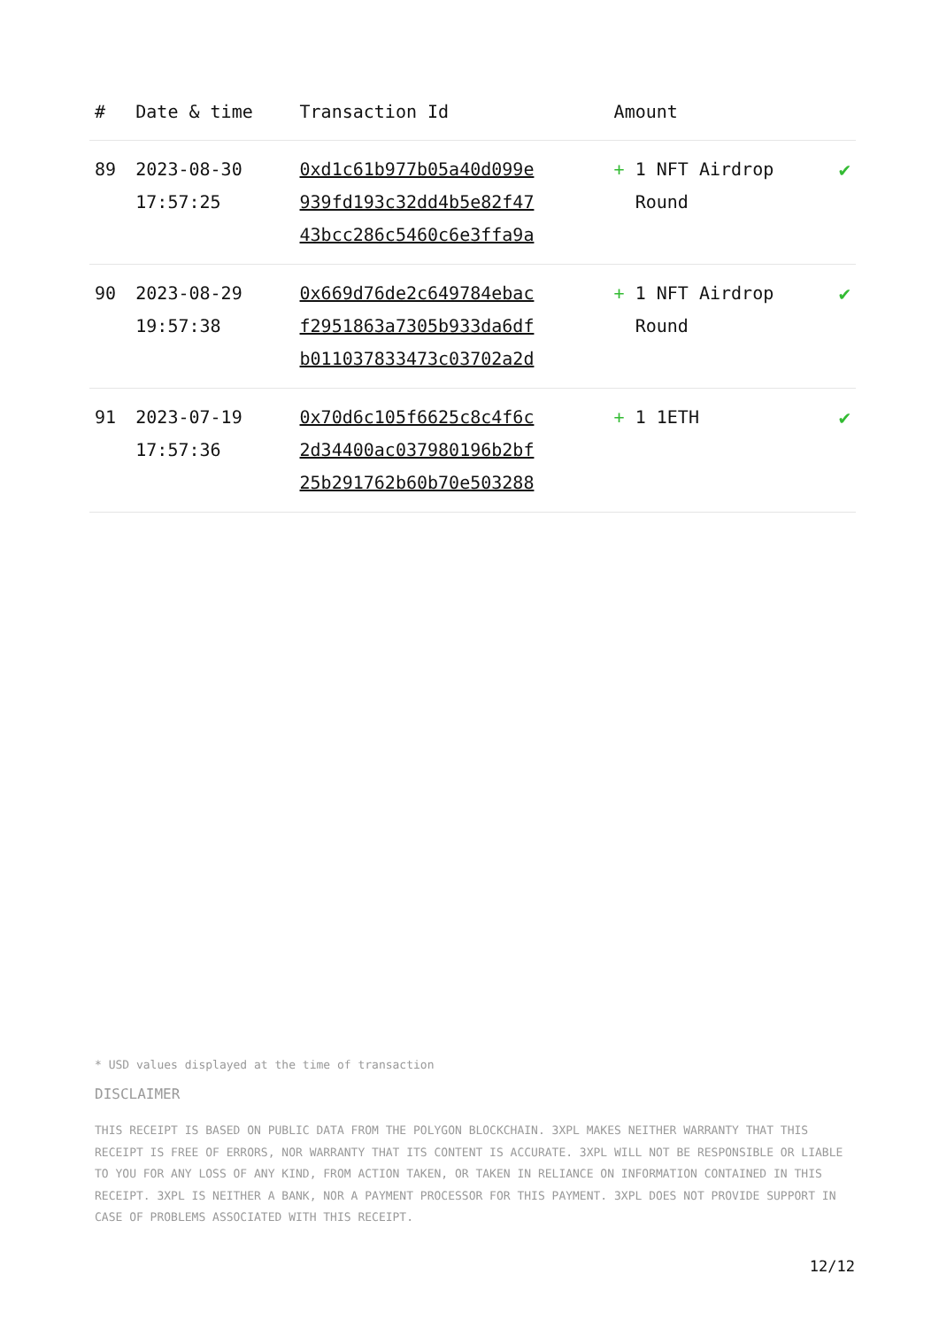| # | Date & time | Transaction Id | Amount | |
| --- | --- | --- | --- | --- |
| 89 | 2023-08-30 17:57:25 | 0xd1c61b977b05a40d099e 939fd193c32dd4b5e82f47 43bcc286c5460c6e3ffa9a | + 1 NFT Airdrop Round | ✔ |
| 90 | 2023-08-29 19:57:38 | 0x669d76de2c649784ebac f2951863a7305b933da6df b011037833473c03702a2d | + 1 NFT Airdrop Round | ✔ |
| 91 | 2023-07-19 17:57:36 | 0x70d6c105f6625c8c4f6c 2d34400ac037980196b2bf 25b291762b60b70e503288 | + 1 1ETH | ✔ |
* USD values displayed at the time of transaction
DISCLAIMER
THIS RECEIPT IS BASED ON PUBLIC DATA FROM THE POLYGON BLOCKCHAIN. 3XPL MAKES NEITHER WARRANTY THAT THIS RECEIPT IS FREE OF ERRORS, NOR WARRANTY THAT ITS CONTENT IS ACCURATE. 3XPL WILL NOT BE RESPONSIBLE OR LIABLE TO YOU FOR ANY LOSS OF ANY KIND, FROM ACTION TAKEN, OR TAKEN IN RELIANCE ON INFORMATION CONTAINED IN THIS RECEIPT. 3XPL IS NEITHER A BANK, NOR A PAYMENT PROCESSOR FOR THIS PAYMENT. 3XPL DOES NOT PROVIDE SUPPORT IN CASE OF PROBLEMS ASSOCIATED WITH THIS RECEIPT.
12/12